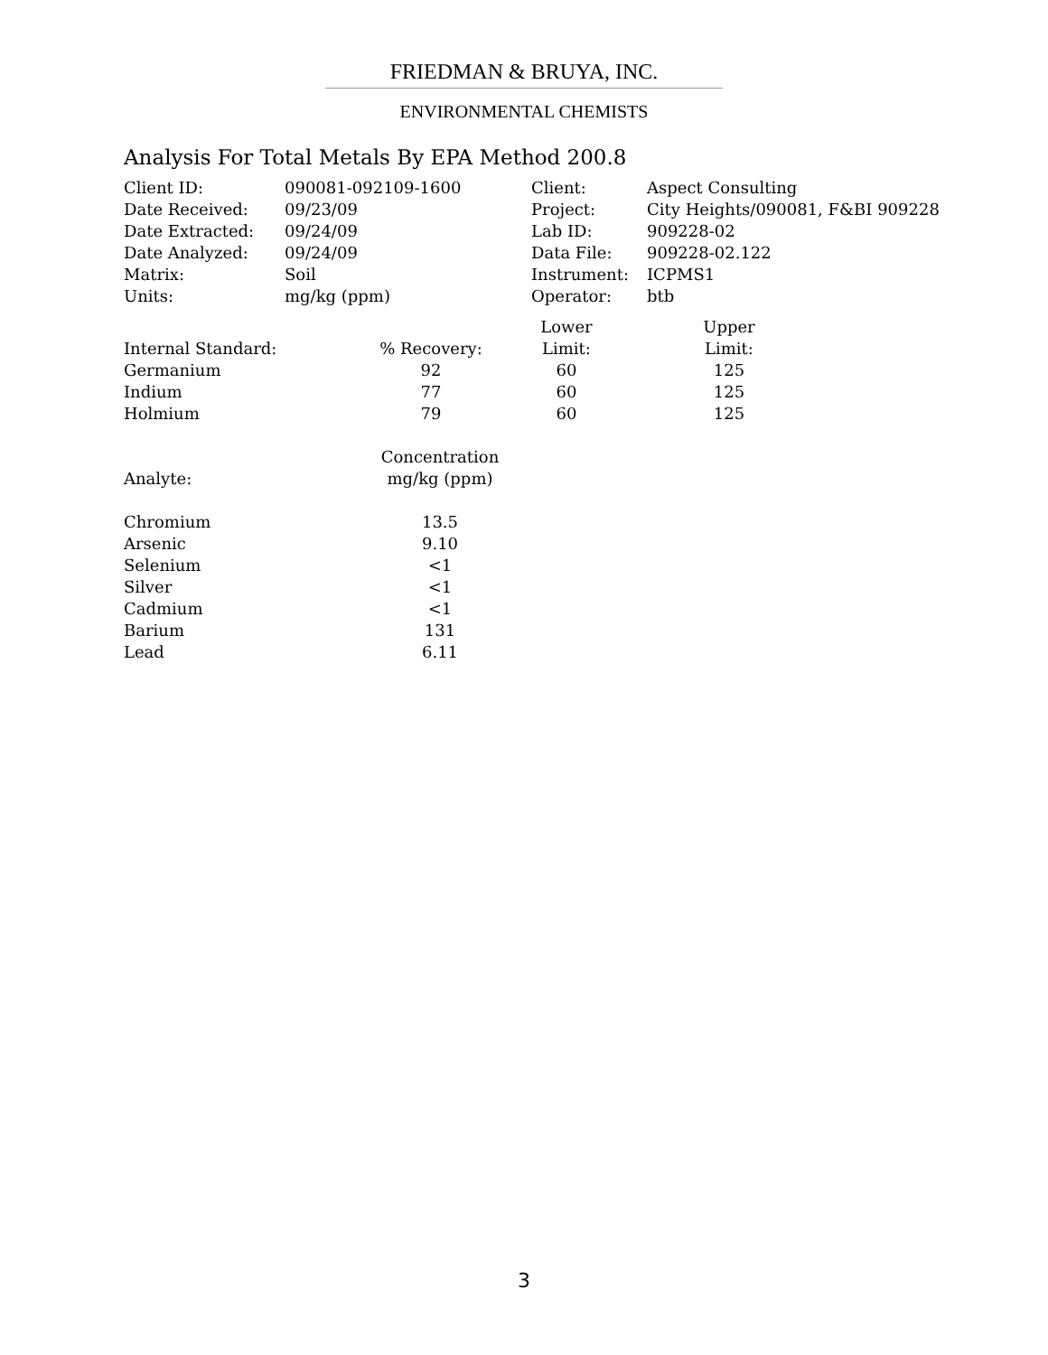FRIEDMAN & BRUYA, INC.
ENVIRONMENTAL CHEMISTS
Analysis For Total Metals By EPA Method 200.8
| Client ID: | 090081-092109-1600 | Client: | Aspect Consulting |
| Date Received: | 09/23/09 | Project: | City Heights/090081, F&BI 909228 |
| Date Extracted: | 09/24/09 | Lab ID: | 909228-02 |
| Date Analyzed: | 09/24/09 | Data File: | 909228-02.122 |
| Matrix: | Soil | Instrument: | ICPMS1 |
| Units: | mg/kg (ppm) | Operator: | btb |
| | | Lower | | Upper |
| Internal Standard: | % Recovery: | Limit: | | Limit: |
| Germanium | 92 | 60 | | 125 |
| Indium | 77 | 60 | | 125 |
| Holmium | 79 | 60 | | 125 |
| | Concentration |
| Analyte: | mg/kg (ppm) |
| Chromium | 13.5 |
| Arsenic | 9.10 |
| Selenium | <1 |
| Silver | <1 |
| Cadmium | <1 |
| Barium | 131 |
| Lead | 6.11 |
3